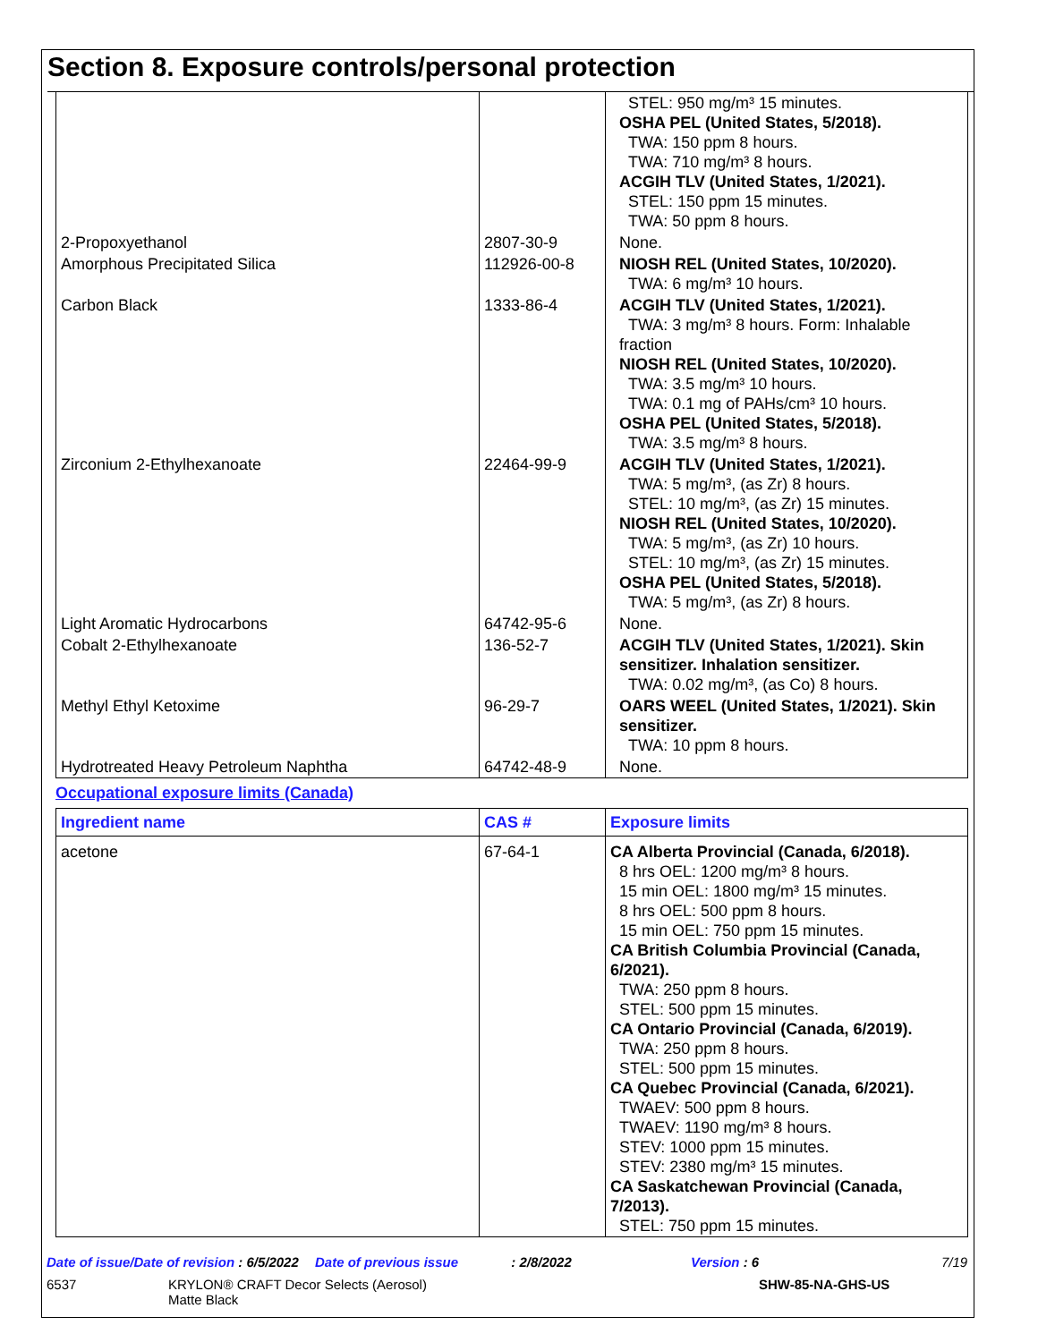Section 8. Exposure controls/personal protection
| | | STEL: 950 mg/m³ 15 minutes. OSHA PEL (United States, 5/2018). TWA: 150 ppm 8 hours. TWA: 710 mg/m³ 8 hours. ACGIH TLV (United States, 1/2021). STEL: 150 ppm 15 minutes. TWA: 50 ppm 8 hours. |
| 2-Propoxyethanol | 2807-30-9 | None. |
| Amorphous Precipitated Silica | 112926-00-8 | NIOSH REL (United States, 10/2020). TWA: 6 mg/m³ 10 hours. |
| Carbon Black | 1333-86-4 | ACGIH TLV (United States, 1/2021). TWA: 3 mg/m³ 8 hours. Form: Inhalable fraction NIOSH REL (United States, 10/2020). TWA: 3.5 mg/m³ 10 hours. TWA: 0.1 mg of PAHs/cm³ 10 hours. OSHA PEL (United States, 5/2018). TWA: 3.5 mg/m³ 8 hours. |
| Zirconium 2-Ethylhexanoate | 22464-99-9 | ACGIH TLV (United States, 1/2021). TWA: 5 mg/m³, (as Zr) 8 hours. STEL: 10 mg/m³, (as Zr) 15 minutes. NIOSH REL (United States, 10/2020). TWA: 5 mg/m³, (as Zr) 10 hours. STEL: 10 mg/m³, (as Zr) 15 minutes. OSHA PEL (United States, 5/2018). TWA: 5 mg/m³, (as Zr) 8 hours. |
| Light Aromatic Hydrocarbons | 64742-95-6 | None. |
| Cobalt 2-Ethylhexanoate | 136-52-7 | ACGIH TLV (United States, 1/2021). Skin sensitizer. Inhalation sensitizer. TWA: 0.02 mg/m³, (as Co) 8 hours. |
| Methyl Ethyl Ketoxime | 96-29-7 | OARS WEEL (United States, 1/2021). Skin sensitizer. TWA: 10 ppm 8 hours. |
| Hydrotreated Heavy Petroleum Naphtha | 64742-48-9 | None. |
Occupational exposure limits (Canada)
| Ingredient name | CAS # | Exposure limits |
| --- | --- | --- |
| acetone | 67-64-1 | CA Alberta Provincial (Canada, 6/2018). 8 hrs OEL: 1200 mg/m³ 8 hours. 15 min OEL: 1800 mg/m³ 15 minutes. 8 hrs OEL: 500 ppm 8 hours. 15 min OEL: 750 ppm 15 minutes. CA British Columbia Provincial (Canada, 6/2021). TWA: 250 ppm 8 hours. STEL: 500 ppm 15 minutes. CA Ontario Provincial (Canada, 6/2019). TWA: 250 ppm 8 hours. STEL: 500 ppm 15 minutes. CA Quebec Provincial (Canada, 6/2021). TWAEV: 500 ppm 8 hours. TWAEV: 1190 mg/m³ 8 hours. STEV: 1000 ppm 15 minutes. STEV: 2380 mg/m³ 15 minutes. CA Saskatchewan Provincial (Canada, 7/2013). STEL: 750 ppm 15 minutes. |
Date of issue/Date of revision : 6/5/2022 Date of previous issue : 2/8/2022 Version : 6 7/19
6537 KRYLON® CRAFT Decor Selects (Aerosol)
Matte Black SHW-85-NA-GHS-US